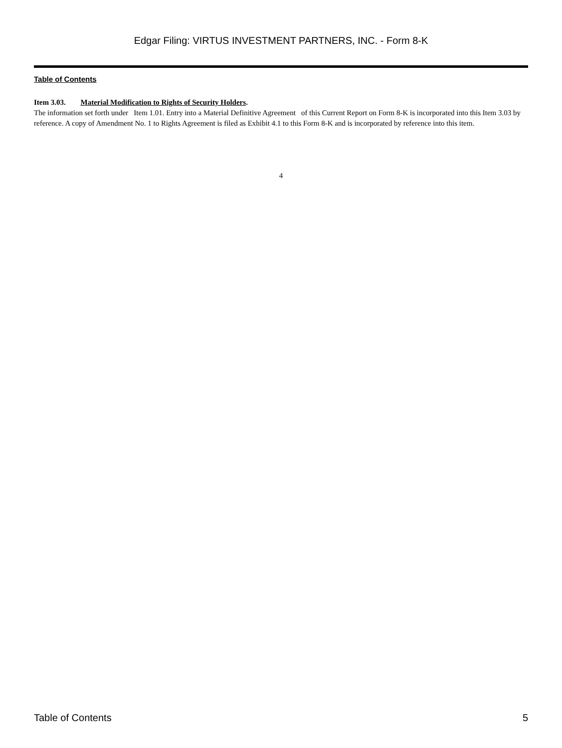Edgar Filing: VIRTUS INVESTMENT PARTNERS, INC. - Form 8-K
Table of Contents
Item 3.03. Material Modification to Rights of Security Holders.
The information set forth under Item 1.01. Entry into a Material Definitive Agreement of this Current Report on Form 8-K is incorporated into this Item 3.03 by reference. A copy of Amendment No. 1 to Rights Agreement is filed as Exhibit 4.1 to this Form 8-K and is incorporated by reference into this item.
4
Table of Contents 5